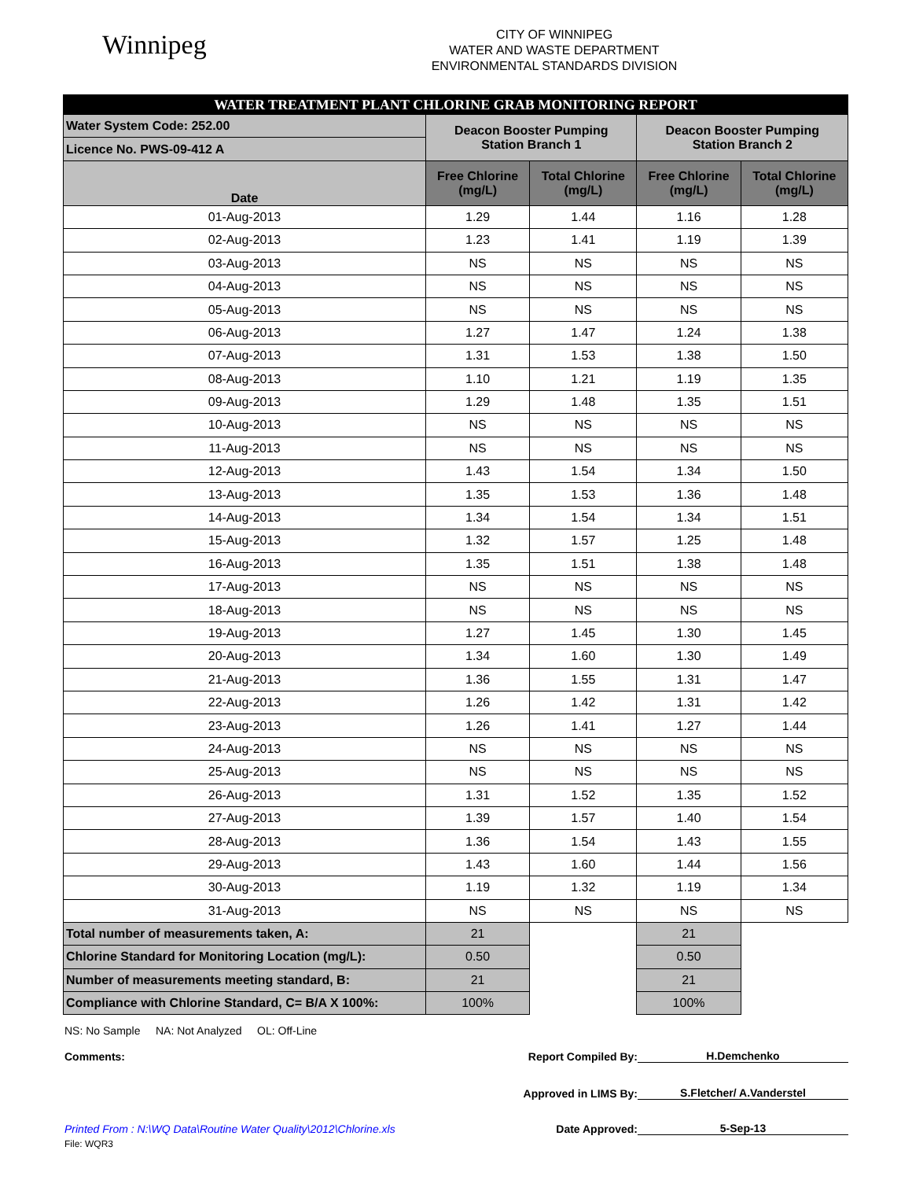Winnipeg
CITY OF WINNIPEG
WATER AND WASTE DEPARTMENT
ENVIRONMENTAL STANDARDS DIVISION
| WATER TREATMENT PLANT CHLORINE GRAB MONITORING REPORT | | | | |
| Water System Code: 252.00 | Deacon Booster Pumping Station Branch 1 | | Deacon Booster Pumping Station Branch 2 | |
| Licence No. PWS-09-412 A | | | | |
| Date | Free Chlorine (mg/L) | Total Chlorine (mg/L) | Free Chlorine (mg/L) | Total Chlorine (mg/L) |
| 01-Aug-2013 | 1.29 | 1.44 | 1.16 | 1.28 |
| 02-Aug-2013 | 1.23 | 1.41 | 1.19 | 1.39 |
| 03-Aug-2013 | NS | NS | NS | NS |
| 04-Aug-2013 | NS | NS | NS | NS |
| 05-Aug-2013 | NS | NS | NS | NS |
| 06-Aug-2013 | 1.27 | 1.47 | 1.24 | 1.38 |
| 07-Aug-2013 | 1.31 | 1.53 | 1.38 | 1.50 |
| 08-Aug-2013 | 1.10 | 1.21 | 1.19 | 1.35 |
| 09-Aug-2013 | 1.29 | 1.48 | 1.35 | 1.51 |
| 10-Aug-2013 | NS | NS | NS | NS |
| 11-Aug-2013 | NS | NS | NS | NS |
| 12-Aug-2013 | 1.43 | 1.54 | 1.34 | 1.50 |
| 13-Aug-2013 | 1.35 | 1.53 | 1.36 | 1.48 |
| 14-Aug-2013 | 1.34 | 1.54 | 1.34 | 1.51 |
| 15-Aug-2013 | 1.32 | 1.57 | 1.25 | 1.48 |
| 16-Aug-2013 | 1.35 | 1.51 | 1.38 | 1.48 |
| 17-Aug-2013 | NS | NS | NS | NS |
| 18-Aug-2013 | NS | NS | NS | NS |
| 19-Aug-2013 | 1.27 | 1.45 | 1.30 | 1.45 |
| 20-Aug-2013 | 1.34 | 1.60 | 1.30 | 1.49 |
| 21-Aug-2013 | 1.36 | 1.55 | 1.31 | 1.47 |
| 22-Aug-2013 | 1.26 | 1.42 | 1.31 | 1.42 |
| 23-Aug-2013 | 1.26 | 1.41 | 1.27 | 1.44 |
| 24-Aug-2013 | NS | NS | NS | NS |
| 25-Aug-2013 | NS | NS | NS | NS |
| 26-Aug-2013 | 1.31 | 1.52 | 1.35 | 1.52 |
| 27-Aug-2013 | 1.39 | 1.57 | 1.40 | 1.54 |
| 28-Aug-2013 | 1.36 | 1.54 | 1.43 | 1.55 |
| 29-Aug-2013 | 1.43 | 1.60 | 1.44 | 1.56 |
| 30-Aug-2013 | 1.19 | 1.32 | 1.19 | 1.34 |
| 31-Aug-2013 | NS | NS | NS | NS |
| Total number of measurements taken, A: | 21 | | 21 | |
| Chlorine Standard for Monitoring Location (mg/L): | 0.50 | | 0.50 | |
| Number of measurements meeting standard, B: | 21 | | 21 | |
| Compliance with Chlorine Standard, C= B/A X 100%: | 100% | | 100% | |
NS: No Sample NA: Not Analyzed OL: Off-Line
Comments: Report Compiled By: H.Demchenko
Approved in LIMS By: S.Fletcher/ A.Vanderstel
Printed From : N:\WQ Data\Routine Water Quality\2012\Chlorine.xls Date Approved: 5-Sep-13
File: WQR3